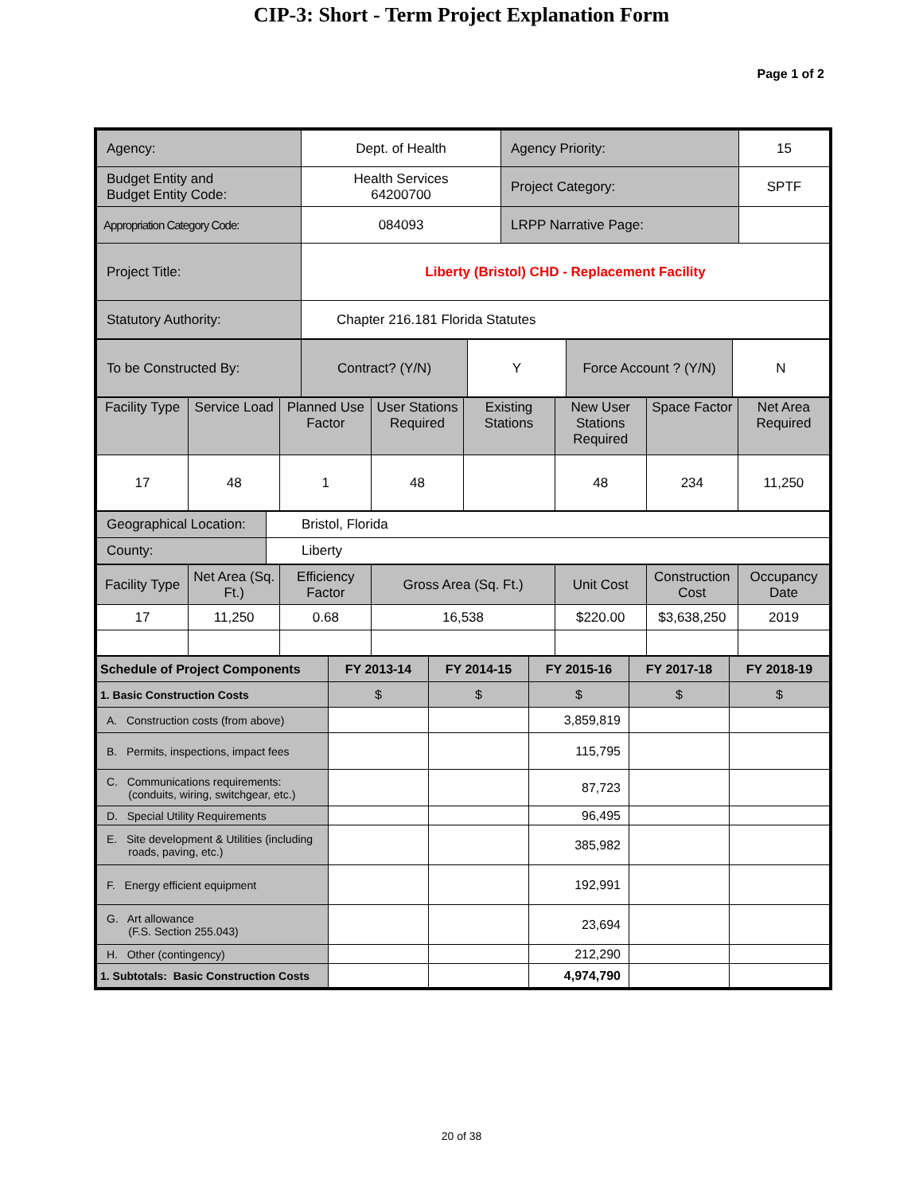CIP-3: Short - Term Project Explanation Form
Page 1 of 2
| Agency: | Dept. of Health | Agency Priority: | 15 |
| Budget Entity and Budget Entity Code: | Health Services 64200700 | Project Category: | SPTF |
| Appropriation Category Code: | 084093 | LRPP Narrative Page: | |
| Project Title: | Liberty (Bristol) CHD - Replacement Facility | | |
| Statutory Authority: | Chapter 216.181 Florida Statutes | | |
| To be Constructed By: | Contract? (Y/N) | Y | Force Account ? (Y/N) | N |
| Facility Type | Service Load | Planned Use Factor | User Stations Required | Existing Stations | New User Stations Required | Space Factor | Net Area Required |
| 17 | 48 | 1 | 48 | | 48 | 234 | 11,250 |
| Geographical Location: | Bristol, Florida |
| County: | Liberty |
| Facility Type | Net Area (Sq. Ft.) | Efficiency Factor | Gross Area (Sq. Ft.) | Unit Cost | Construction Cost | Occupancy Date |
| 17 | 11,250 | 0.68 | 16,538 | $220.00 | $3,638,250 | 2019 |
| Schedule of Project Components | FY 2013-14 | FY 2014-15 | FY 2015-16 | FY 2017-18 | FY 2018-19 |
| --- | --- | --- | --- | --- | --- |
| 1. Basic Construction Costs | $ | $ | $ | $ | $ |
| A. Construction costs (from above) | | | 3,859,819 | | |
| B. Permits, inspections, impact fees | | | 115,795 | | |
| C. Communications requirements: (conduits, wiring, switchgear, etc.) | | | 87,723 | | |
| D. Special Utility Requirements | | | 96,495 | | |
| E. Site development & Utilities (including roads, paving, etc.) | | | 385,982 | | |
| F. Energy efficient equipment | | | 192,991 | | |
| G. Art allowance (F.S. Section 255.043) | | | 23,694 | | |
| H. Other (contingency) | | | 212,290 | | |
| 1. Subtotals: Basic Construction Costs | | | 4,974,790 | | |
20 of 38